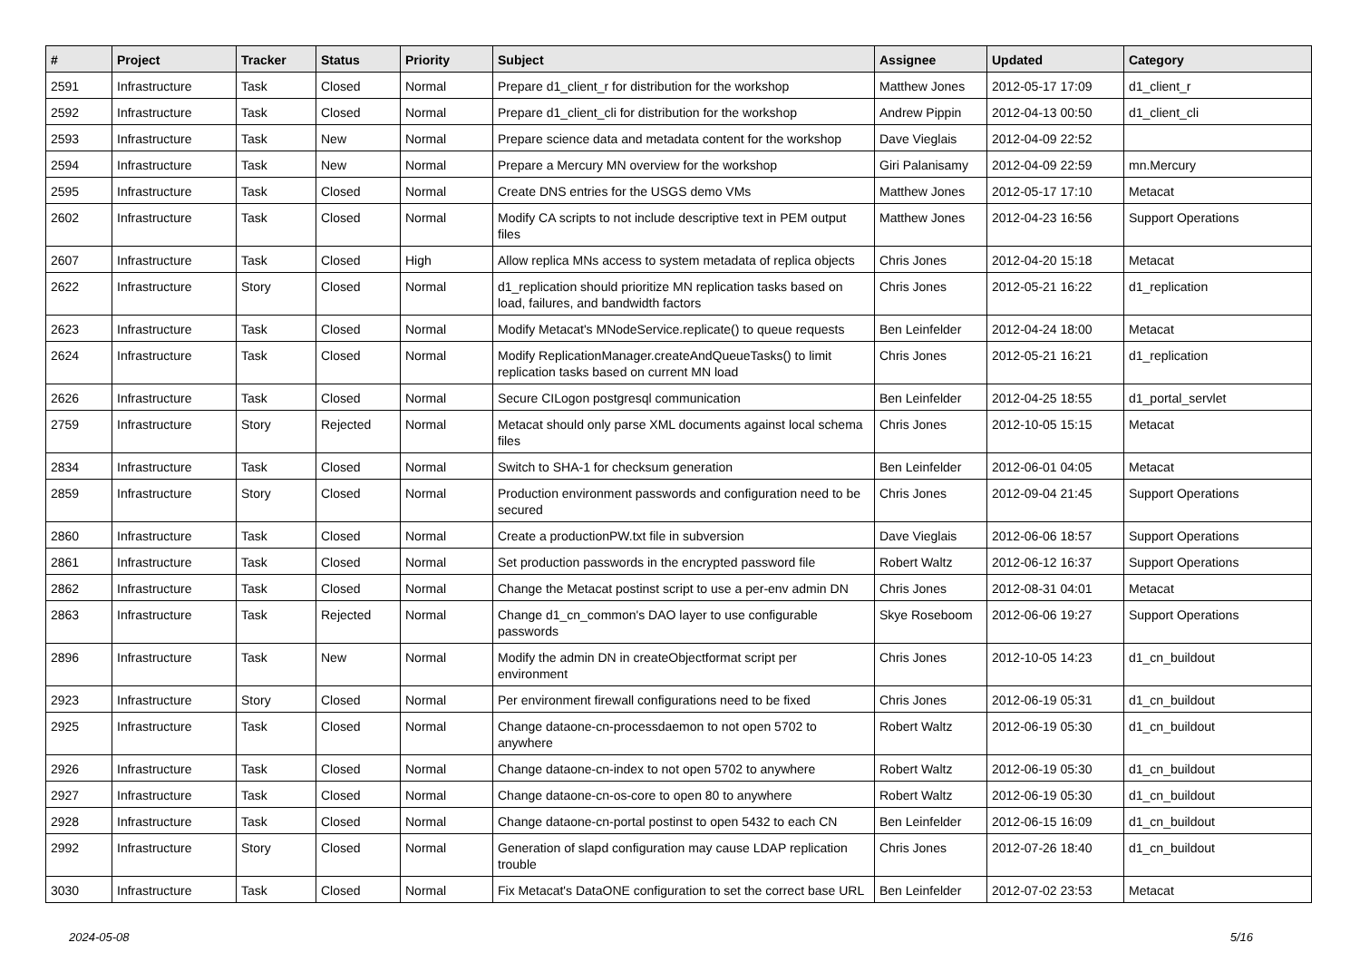| # | Project | Tracker | Status | Priority | Subject | Assignee | Updated | Category |
| --- | --- | --- | --- | --- | --- | --- | --- | --- |
| 2591 | Infrastructure | Task | Closed | Normal | Prepare d1_client_r for distribution for the workshop | Matthew Jones | 2012-05-17 17:09 | d1_client_r |
| 2592 | Infrastructure | Task | Closed | Normal | Prepare d1_client_cli for distribution for the workshop | Andrew Pippin | 2012-04-13 00:50 | d1_client_cli |
| 2593 | Infrastructure | Task | New | Normal | Prepare science data and metadata content for the workshop | Dave Vieglais | 2012-04-09 22:52 | |
| 2594 | Infrastructure | Task | New | Normal | Prepare a Mercury MN overview for the workshop | Giri Palanisamy | 2012-04-09 22:59 | mn.Mercury |
| 2595 | Infrastructure | Task | Closed | Normal | Create DNS entries for the USGS demo VMs | Matthew Jones | 2012-05-17 17:10 | Metacat |
| 2602 | Infrastructure | Task | Closed | Normal | Modify CA scripts to not include descriptive text in PEM output files | Matthew Jones | 2012-04-23 16:56 | Support Operations |
| 2607 | Infrastructure | Task | Closed | High | Allow replica MNs access to system metadata of replica objects | Chris Jones | 2012-04-20 15:18 | Metacat |
| 2622 | Infrastructure | Story | Closed | Normal | d1_replication should prioritize MN replication tasks based on load, failures, and bandwidth factors | Chris Jones | 2012-05-21 16:22 | d1_replication |
| 2623 | Infrastructure | Task | Closed | Normal | Modify Metacat's MNodeService.replicate() to queue requests | Ben Leinfelder | 2012-04-24 18:00 | Metacat |
| 2624 | Infrastructure | Task | Closed | Normal | Modify ReplicationManager.createAndQueueTasks() to limit replication tasks based on current MN load | Chris Jones | 2012-05-21 16:21 | d1_replication |
| 2626 | Infrastructure | Task | Closed | Normal | Secure CILogon postgresql communication | Ben Leinfelder | 2012-04-25 18:55 | d1_portal_servlet |
| 2759 | Infrastructure | Story | Rejected | Normal | Metacat should only parse XML documents against local schema files | Chris Jones | 2012-10-05 15:15 | Metacat |
| 2834 | Infrastructure | Task | Closed | Normal | Switch to SHA-1 for checksum generation | Ben Leinfelder | 2012-06-01 04:05 | Metacat |
| 2859 | Infrastructure | Story | Closed | Normal | Production environment passwords and configuration need to be secured | Chris Jones | 2012-09-04 21:45 | Support Operations |
| 2860 | Infrastructure | Task | Closed | Normal | Create a productionPW.txt file in subversion | Dave Vieglais | 2012-06-06 18:57 | Support Operations |
| 2861 | Infrastructure | Task | Closed | Normal | Set production passwords in the encrypted password file | Robert Waltz | 2012-06-12 16:37 | Support Operations |
| 2862 | Infrastructure | Task | Closed | Normal | Change the Metacat postinst script to use a per-env admin DN | Chris Jones | 2012-08-31 04:01 | Metacat |
| 2863 | Infrastructure | Task | Rejected | Normal | Change d1_cn_common's DAO layer to use configurable passwords | Skye Roseboom | 2012-06-06 19:27 | Support Operations |
| 2896 | Infrastructure | Task | New | Normal | Modify the admin DN in createObjectformat script per environment | Chris Jones | 2012-10-05 14:23 | d1_cn_buildout |
| 2923 | Infrastructure | Story | Closed | Normal | Per environment firewall configurations need to be fixed | Chris Jones | 2012-06-19 05:31 | d1_cn_buildout |
| 2925 | Infrastructure | Task | Closed | Normal | Change dataone-cn-processdaemon to not open 5702 to anywhere | Robert Waltz | 2012-06-19 05:30 | d1_cn_buildout |
| 2926 | Infrastructure | Task | Closed | Normal | Change dataone-cn-index to not open 5702 to anywhere | Robert Waltz | 2012-06-19 05:30 | d1_cn_buildout |
| 2927 | Infrastructure | Task | Closed | Normal | Change dataone-cn-os-core to open 80 to anywhere | Robert Waltz | 2012-06-19 05:30 | d1_cn_buildout |
| 2928 | Infrastructure | Task | Closed | Normal | Change dataone-cn-portal postinst to open 5432 to each CN | Ben Leinfelder | 2012-06-15 16:09 | d1_cn_buildout |
| 2992 | Infrastructure | Story | Closed | Normal | Generation of slapd configuration may cause LDAP replication trouble | Chris Jones | 2012-07-26 18:40 | d1_cn_buildout |
| 3030 | Infrastructure | Task | Closed | Normal | Fix Metacat's DataONE configuration to set the correct base URL | Ben Leinfelder | 2012-07-02 23:53 | Metacat |
2024-05-08 5/16